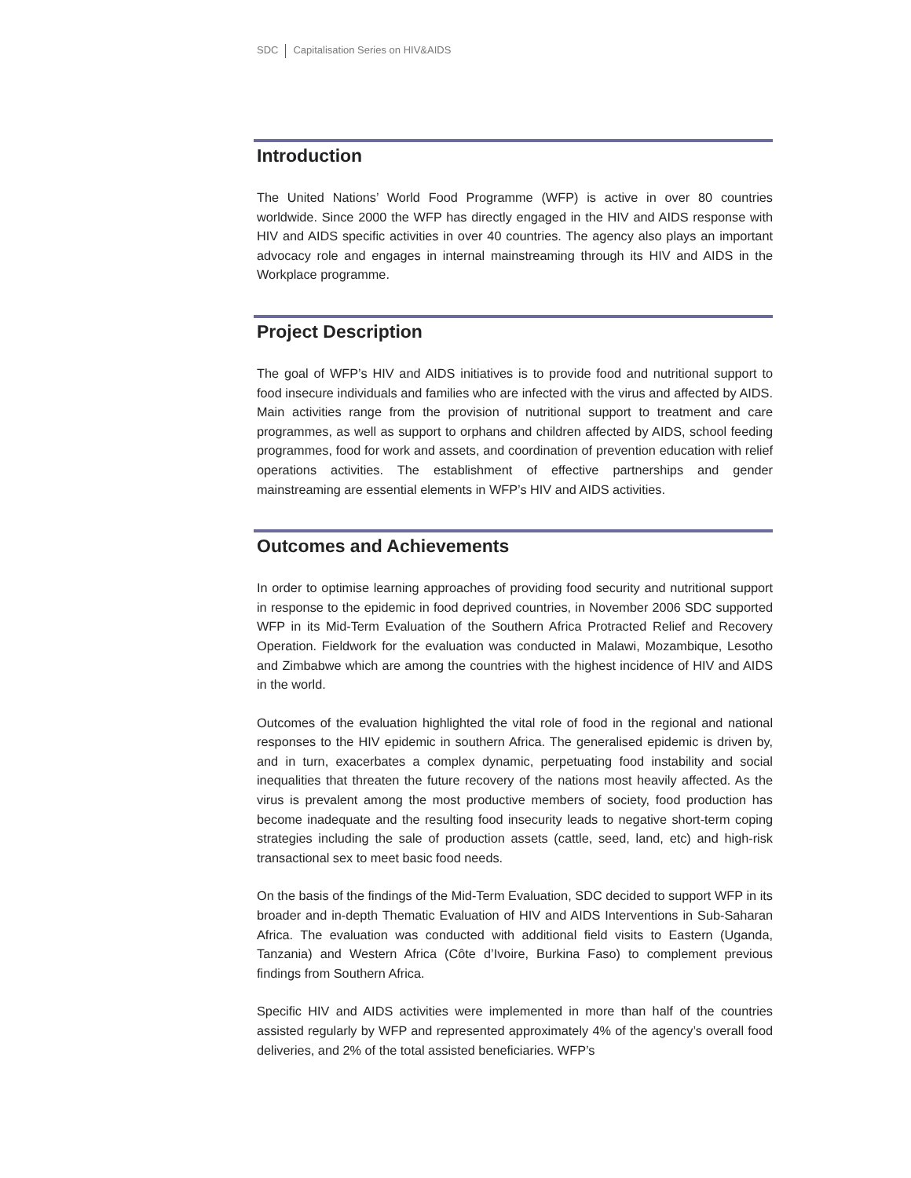SDC Capitalisation Series on HIV&AIDS
Introduction
The United Nations’ World Food Programme (WFP) is active in over 80 countries worldwide. Since 2000 the WFP has directly engaged in the HIV and AIDS response with HIV and AIDS specific activities in over 40 countries. The agency also plays an important advocacy role and engages in internal mainstreaming through its HIV and AIDS in the Workplace programme.
Project Description
The goal of WFP’s HIV and AIDS initiatives is to provide food and nutritional support to food insecure individuals and families who are infected with the virus and affected by AIDS. Main activities range from the provision of nutritional support to treatment and care programmes, as well as support to orphans and children affected by AIDS, school feeding programmes, food for work and assets, and coordination of prevention education with relief operations activities. The establishment of effective partnerships and gender mainstreaming are essential elements in WFP’s HIV and AIDS activities.
Outcomes and Achievements
In order to optimise learning approaches of providing food security and nutritional support in response to the epidemic in food deprived countries, in November 2006 SDC supported WFP in its Mid-Term Evaluation of the Southern Africa Protracted Relief and Recovery Operation. Fieldwork for the evaluation was conducted in Malawi, Mozambique, Lesotho and Zimbabwe which are among the countries with the highest incidence of HIV and AIDS in the world.
Outcomes of the evaluation highlighted the vital role of food in the regional and national responses to the HIV epidemic in southern Africa. The generalised epidemic is driven by, and in turn, exacerbates a complex dynamic, perpetuating food instability and social inequalities that threaten the future recovery of the nations most heavily affected. As the virus is prevalent among the most productive members of society, food production has become inadequate and the resulting food insecurity leads to negative short-term coping strategies including the sale of production assets (cattle, seed, land, etc) and high-risk transactional sex to meet basic food needs.
On the basis of the findings of the Mid-Term Evaluation, SDC decided to support WFP in its broader and in-depth Thematic Evaluation of HIV and AIDS Interventions in Sub-Saharan Africa. The evaluation was conducted with additional field visits to Eastern (Uganda, Tanzania) and Western Africa (Côte d’Ivoire, Burkina Faso) to complement previous findings from Southern Africa.
Specific HIV and AIDS activities were implemented in more than half of the countries assisted regularly by WFP and represented approximately 4% of the agency’s overall food deliveries, and 2% of the total assisted beneficiaries. WFP’s